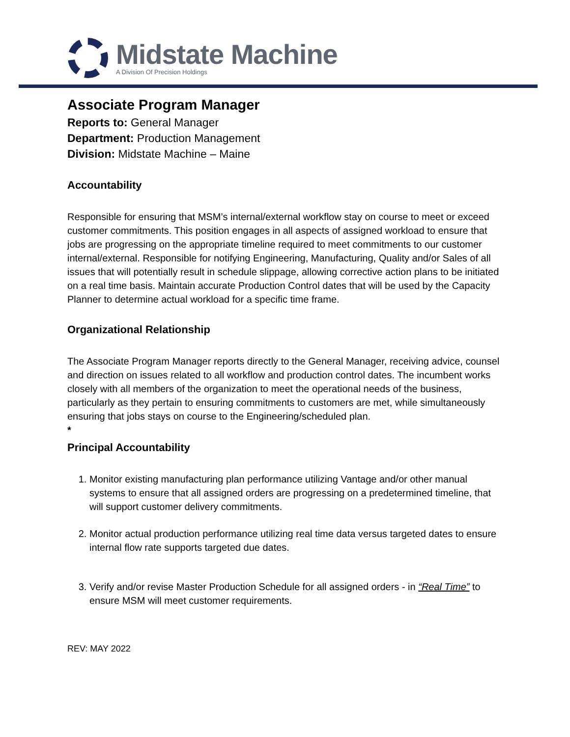Midstate Machine
A Division Of Precision Holdings
Associate Program Manager
Reports to: General Manager
Department: Production Management
Division: Midstate Machine – Maine
Accountability
Responsible for ensuring that MSM’s internal/external workflow stay on course to meet or exceed customer commitments. This position engages in all aspects of assigned workload to ensure that jobs are progressing on the appropriate timeline required to meet commitments to our customer internal/external. Responsible for notifying Engineering, Manufacturing, Quality and/or Sales of all issues that will potentially result in schedule slippage, allowing corrective action plans to be initiated on a real time basis. Maintain accurate Production Control dates that will be used by the Capacity Planner to determine actual workload for a specific time frame.
Organizational Relationship
The Associate Program Manager reports directly to the General Manager, receiving advice, counsel and direction on issues related to all workflow and production control dates. The incumbent works closely with all members of the organization to meet the operational needs of the business, particularly as they pertain to ensuring commitments to customers are met, while simultaneously ensuring that jobs stays on course to the Engineering/scheduled plan.
*
Principal Accountability
1. Monitor existing manufacturing plan performance utilizing Vantage and/or other manual systems to ensure that all assigned orders are progressing on a predetermined timeline, that will support customer delivery commitments.
2. Monitor actual production performance utilizing real time data versus targeted dates to ensure internal flow rate supports targeted due dates.
3. Verify and/or revise Master Production Schedule for all assigned orders - in “Real Time” to ensure MSM will meet customer requirements.
REV: MAY 2022